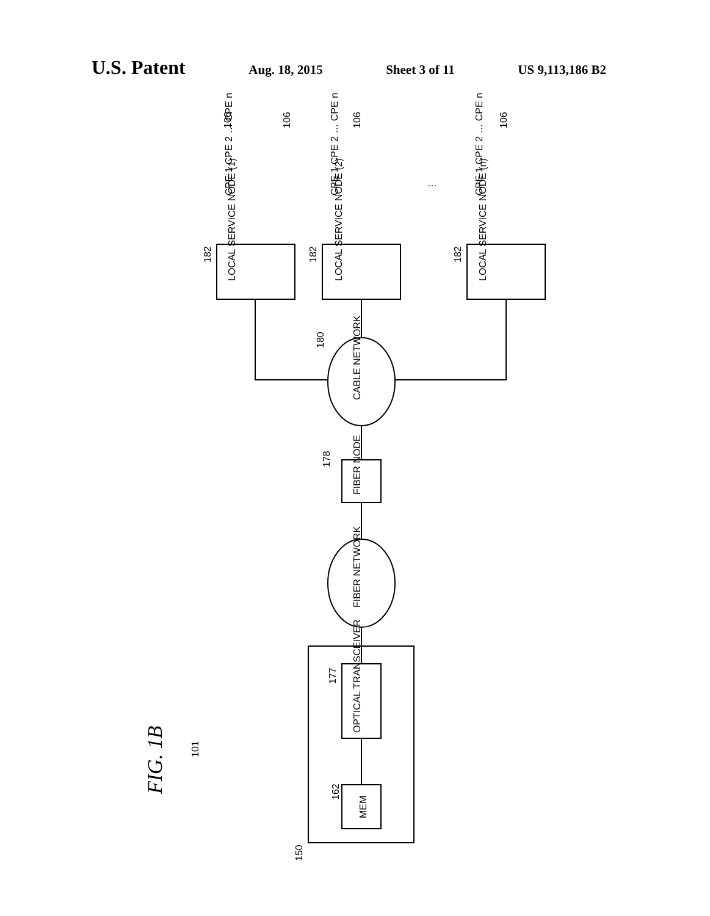U.S. Patent Aug. 18, 2015 Sheet 3 of 11 US 9,113,186 B2
LOCAL SERVICE NODE (1)
LOCAL SERVICE NODE (2)
LOCAL SERVICE NODE (n)
CPE 1 CPE 2 … CPE n
CPE 1 CPE 2 … CPE n
CPE 1 CPE 2 … CPE n
CABLE NETWORK
FIBER NODE
FIBER NETWORK
OPTICAL TRANSCEIVER
MEM
106
106
106
106
182
182
182
180
178
177
162
150
101
FIG. 1B
…